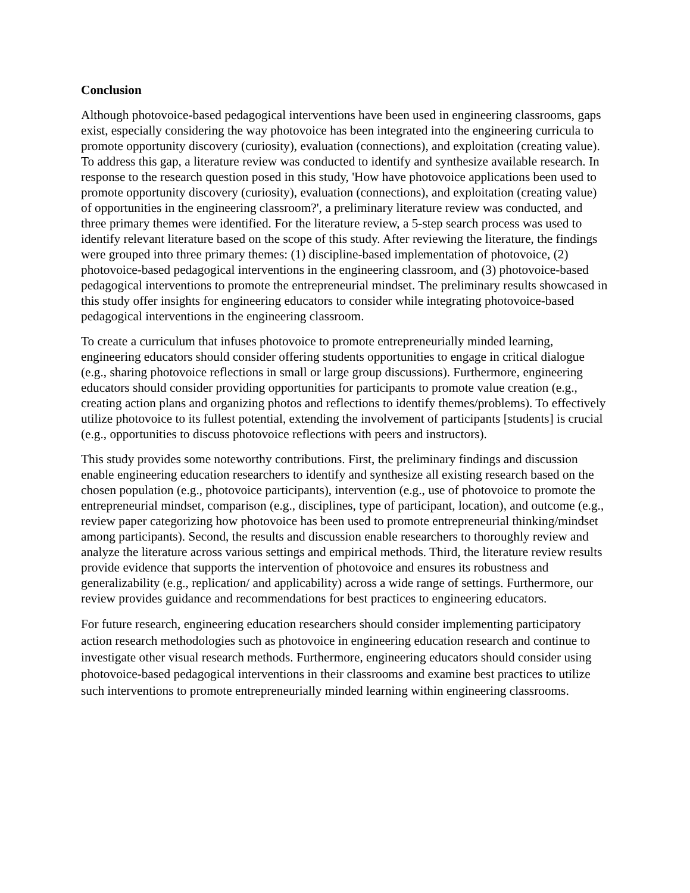Conclusion
Although photovoice-based pedagogical interventions have been used in engineering classrooms, gaps exist, especially considering the way photovoice has been integrated into the engineering curricula to promote opportunity discovery (curiosity), evaluation (connections), and exploitation (creating value). To address this gap, a literature review was conducted to identify and synthesize available research. In response to the research question posed in this study, 'How have photovoice applications been used to promote opportunity discovery (curiosity), evaluation (connections), and exploitation (creating value) of opportunities in the engineering classroom?', a preliminary literature review was conducted, and three primary themes were identified. For the literature review, a 5-step search process was used to identify relevant literature based on the scope of this study. After reviewing the literature, the findings were grouped into three primary themes: (1) discipline-based implementation of photovoice, (2) photovoice-based pedagogical interventions in the engineering classroom, and (3) photovoice-based pedagogical interventions to promote the entrepreneurial mindset. The preliminary results showcased in this study offer insights for engineering educators to consider while integrating photovoice-based pedagogical interventions in the engineering classroom.
To create a curriculum that infuses photovoice to promote entrepreneurially minded learning, engineering educators should consider offering students opportunities to engage in critical dialogue (e.g., sharing photovoice reflections in small or large group discussions). Furthermore, engineering educators should consider providing opportunities for participants to promote value creation (e.g., creating action plans and organizing photos and reflections to identify themes/problems). To effectively utilize photovoice to its fullest potential, extending the involvement of participants [students] is crucial (e.g., opportunities to discuss photovoice reflections with peers and instructors).
This study provides some noteworthy contributions. First, the preliminary findings and discussion enable engineering education researchers to identify and synthesize all existing research based on the chosen population (e.g., photovoice participants), intervention (e.g., use of photovoice to promote the entrepreneurial mindset, comparison (e.g., disciplines, type of participant, location), and outcome (e.g., review paper categorizing how photovoice has been used to promote entrepreneurial thinking/mindset among participants). Second, the results and discussion enable researchers to thoroughly review and analyze the literature across various settings and empirical methods. Third, the literature review results provide evidence that supports the intervention of photovoice and ensures its robustness and generalizability (e.g., replication/ and applicability) across a wide range of settings. Furthermore, our review provides guidance and recommendations for best practices to engineering educators.
For future research, engineering education researchers should consider implementing participatory action research methodologies such as photovoice in engineering education research and continue to investigate other visual research methods. Furthermore, engineering educators should consider using photovoice-based pedagogical interventions in their classrooms and examine best practices to utilize such interventions to promote entrepreneurially minded learning within engineering classrooms.